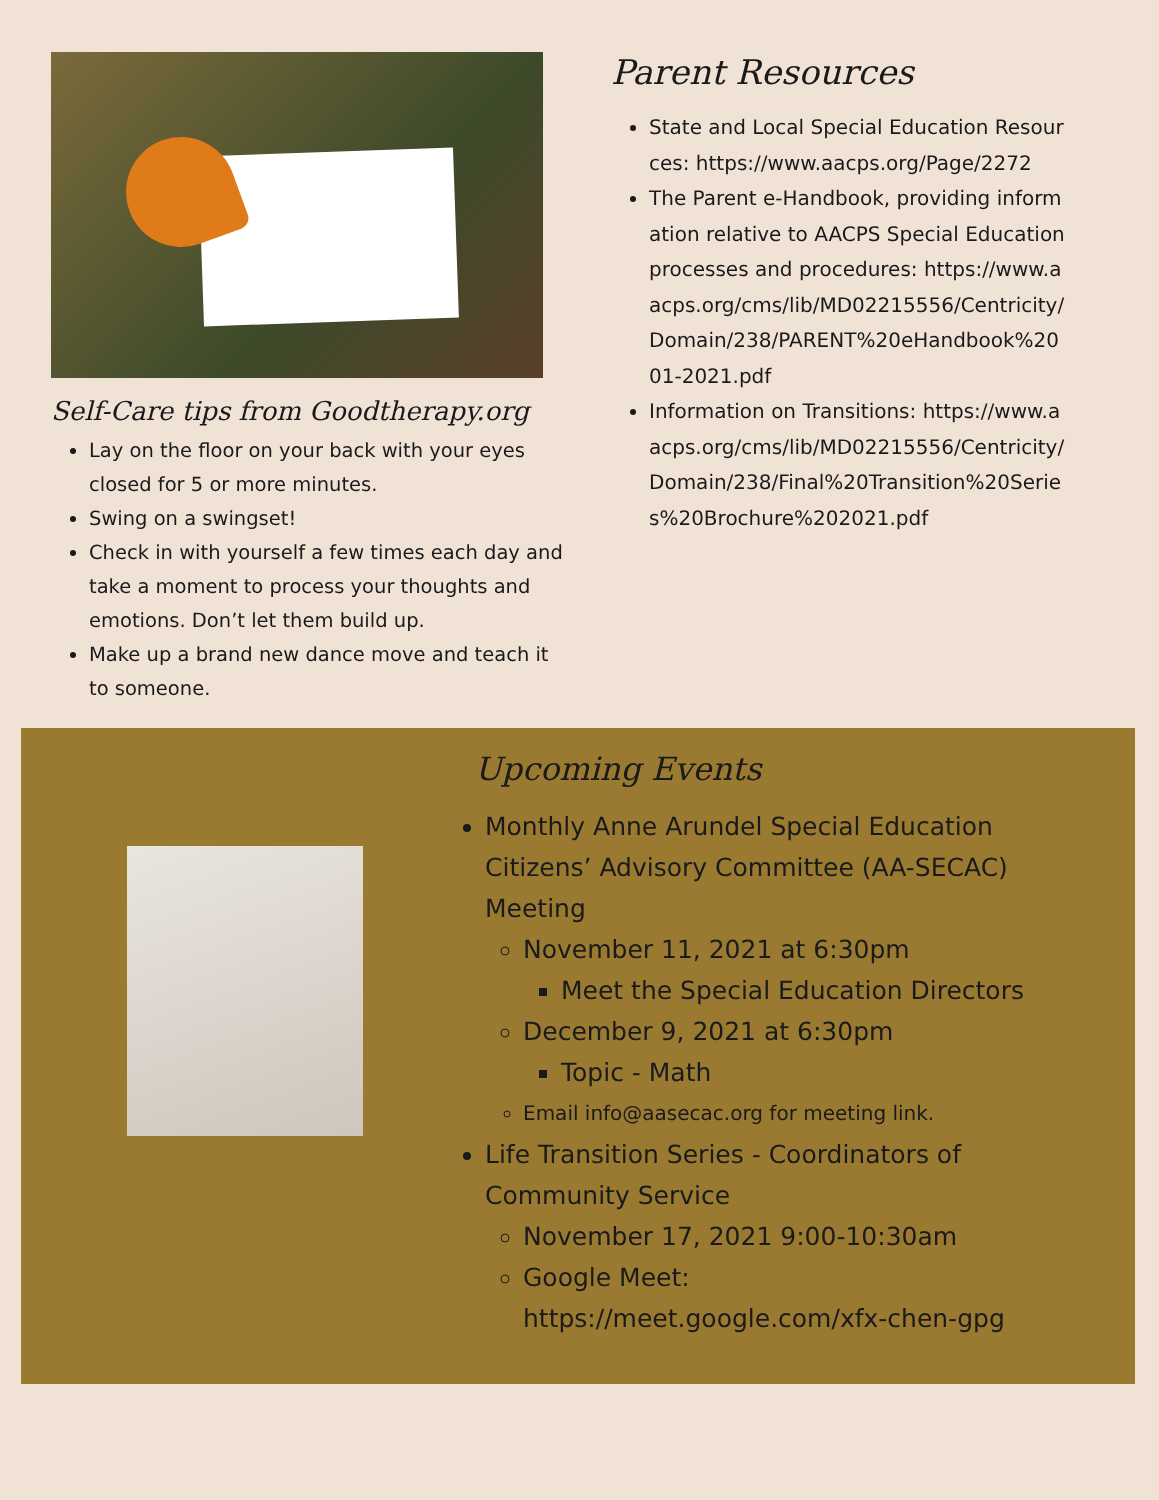Self-Care tips from Goodtherapy.org
Lay on the floor on your back with your eyes closed for 5 or more minutes.
Swing on a swingset!
Check in with yourself a few times each day and take a moment to process your thoughts and emotions. Don’t let them build up.
Make up a brand new dance move and teach it to someone.
Parent Resources
State and Local Special Education Resources: https://www.aacps.org/Page/2272
The Parent e-Handbook, providing information relative to AACPS Special Education processes and procedures: https://www.aacps.org/cms/lib/MD02215556/Centricity/Domain/238/PARENT%20eHandbook%2001-2021.pdf
Information on Transitions: https://www.aacps.org/cms/lib/MD02215556/Centricity/Domain/238/Final%20Transition%20Series%20Brochure%202021.pdf
Upcoming Events
Monthly Anne Arundel Special Education Citizens’ Advisory Committee (AA-SECAC) Meeting
November 11, 2021 at 6:30pm
Meet the Special Education Directors
December 9, 2021 at 6:30pm
Topic - Math
Email info@aasecac.org for meeting link.
Life Transition Series - Coordinators of Community Service
November 17, 2021 9:00-10:30am
Google Meet: https://meet.google.com/xfx-chen-gpg